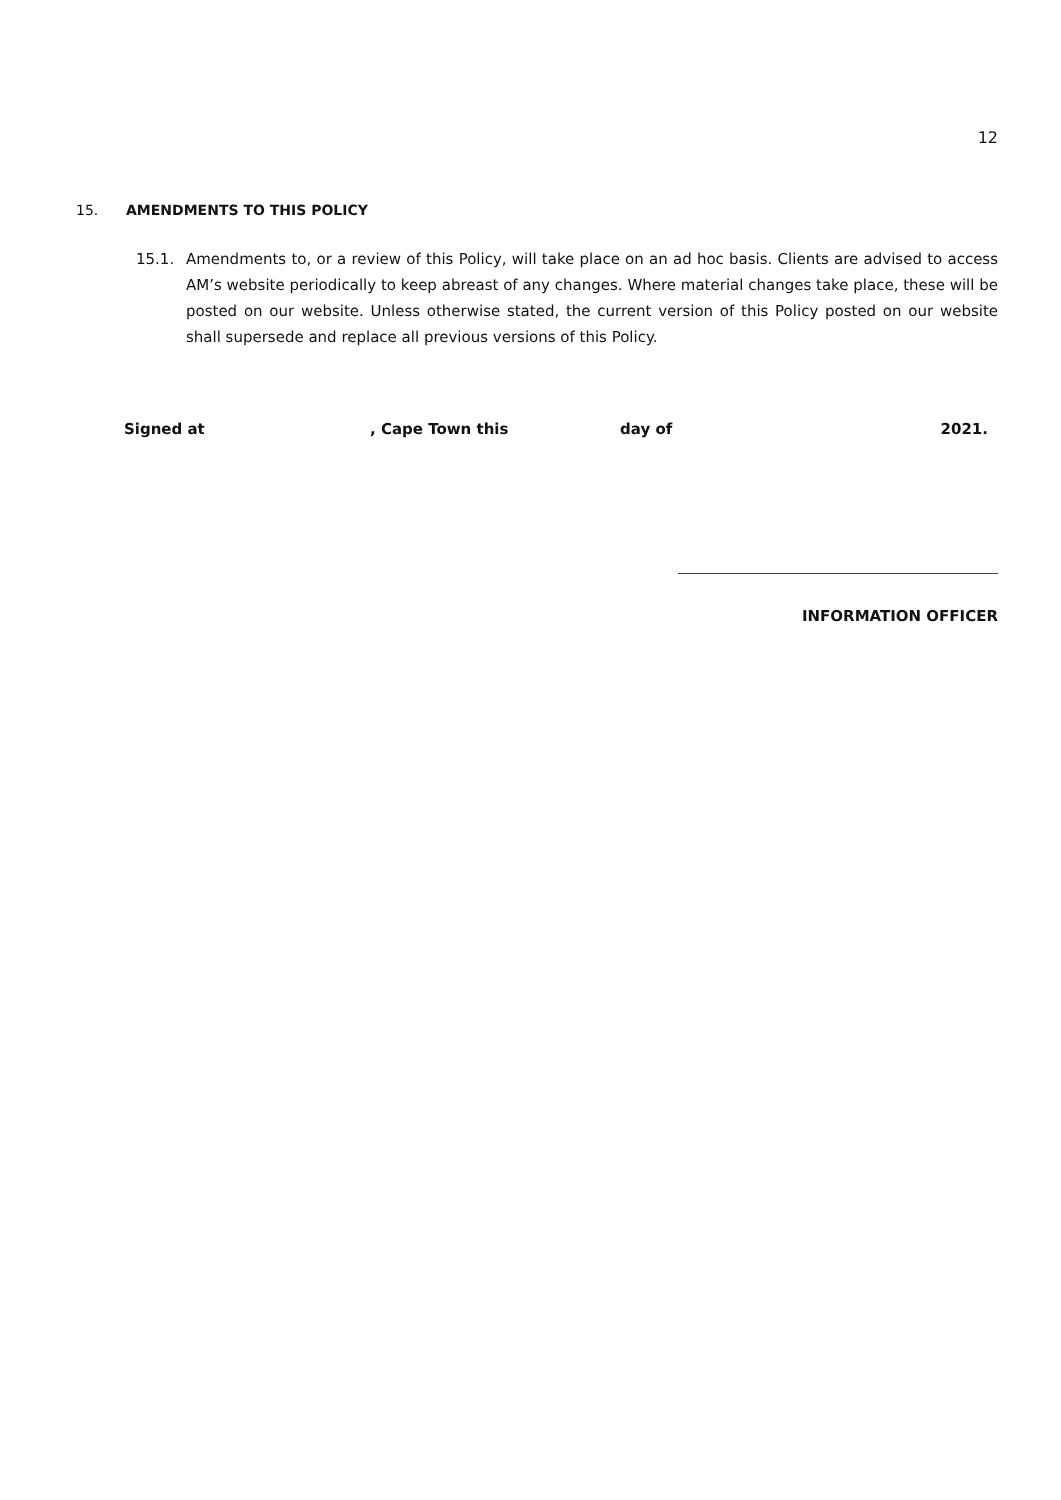12
15. AMENDMENTS TO THIS POLICY
15.1. Amendments to, or a review of this Policy, will take place on an ad hoc basis. Clients are advised to access AM’s website periodically to keep abreast of any changes. Where material changes take place, these will be posted on our website. Unless otherwise stated, the current version of this Policy posted on our website shall supersede and replace all previous versions of this Policy.
Signed at , Cape Town this day of 2021.
INFORMATION OFFICER